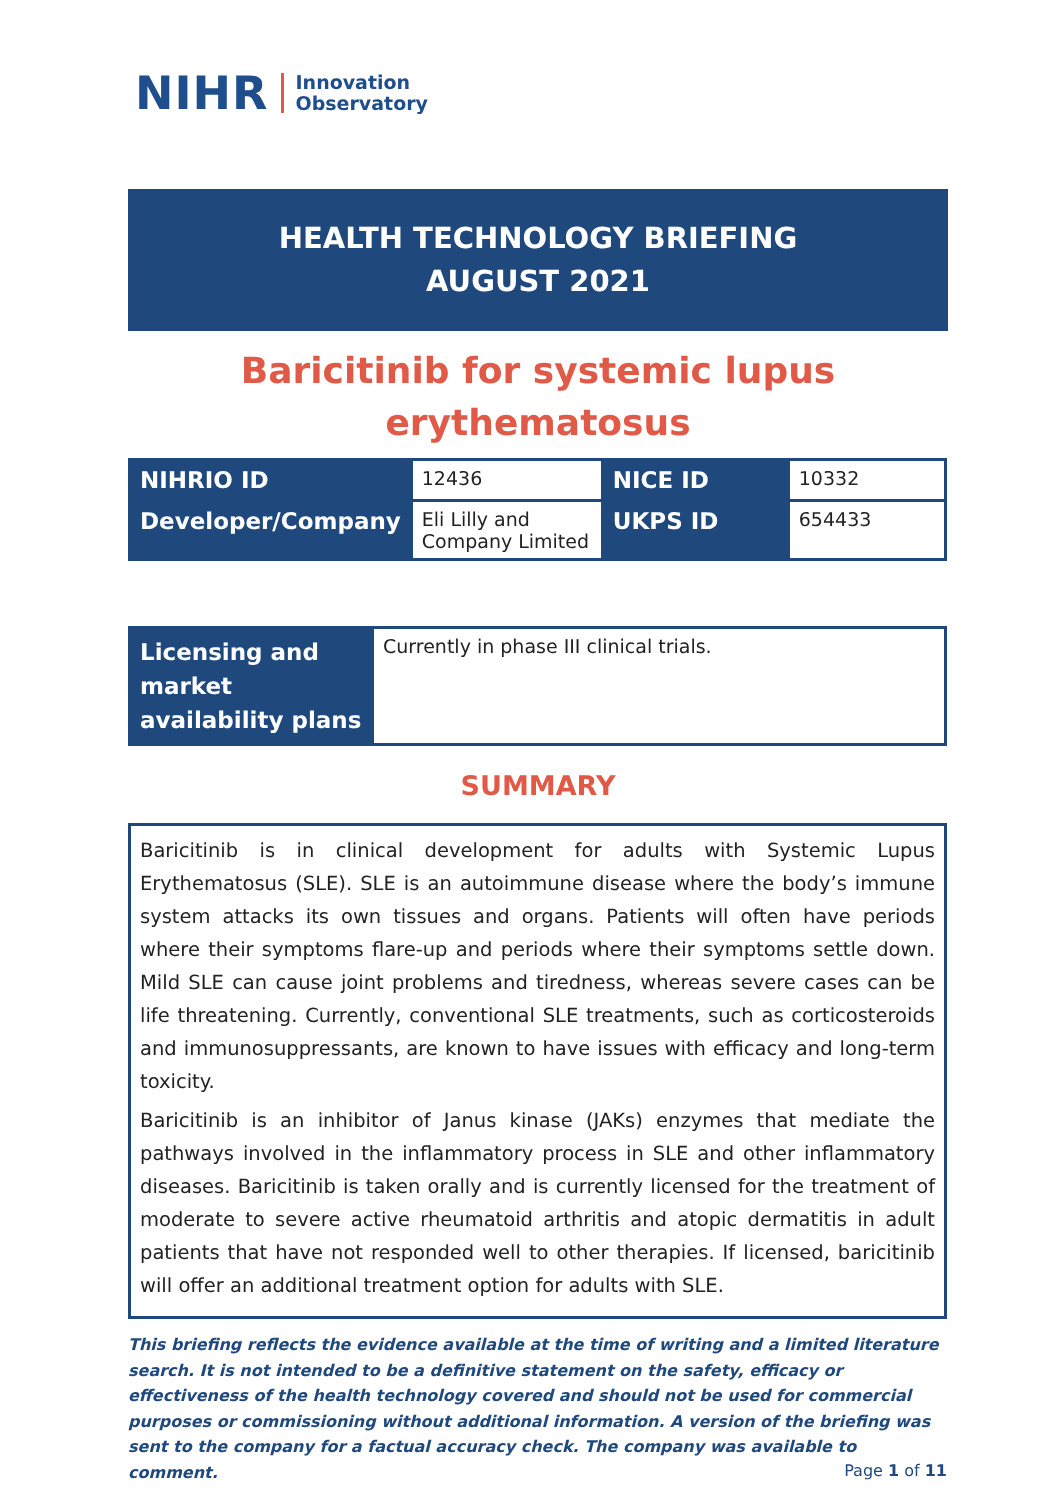NIHR Innovation
Observatory
HEALTH TECHNOLOGY BRIEFING
AUGUST 2021
Baricitinib for systemic lupus
erythematosus
| NIHRIO ID | 12436 | NICE ID | 10332 |
| Developer/Company | Eli Lilly and Company Limited | UKPS ID | 654433 |
| Licensing and market availability plans | Currently in phase III clinical trials. |
SUMMARY
Baricitinib is in clinical development for adults with Systemic Lupus Erythematosus (SLE). SLE is an autoimmune disease where the body’s immune system attacks its own tissues and organs. Patients will often have periods where their symptoms flare-up and periods where their symptoms settle down. Mild SLE can cause joint problems and tiredness, whereas severe cases can be life threatening. Currently, conventional SLE treatments, such as corticosteroids and immunosuppressants, are known to have issues with efficacy and long-term toxicity.
Baricitinib is an inhibitor of Janus kinase (JAKs) enzymes that mediate the pathways involved in the inflammatory process in SLE and other inflammatory diseases. Baricitinib is taken orally and is currently licensed for the treatment of moderate to severe active rheumatoid arthritis and atopic dermatitis in adult patients that have not responded well to other therapies. If licensed, baricitinib will offer an additional treatment option for adults with SLE.
This briefing reflects the evidence available at the time of writing and a limited literature search. It is not intended to be a definitive statement on the safety, efficacy or effectiveness of the health technology covered and should not be used for commercial purposes or commissioning without additional information. A version of the briefing was sent to the company for a factual accuracy check. The company was available to comment.
Page 1 of 11